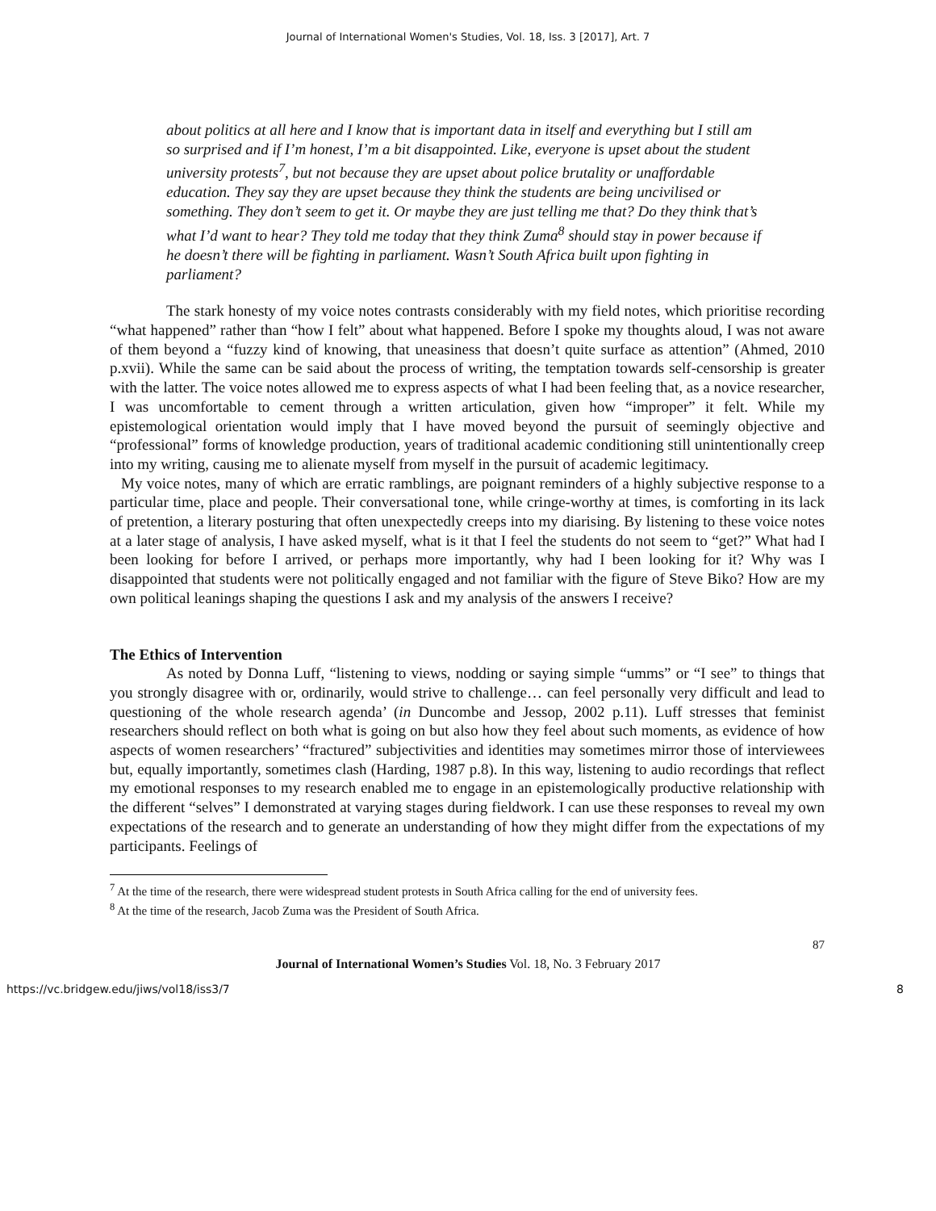Journal of International Women's Studies, Vol. 18, Iss. 3 [2017], Art. 7
about politics at all here and I know that is important data in itself and everything but I still am so surprised and if I’m honest, I’m a bit disappointed. Like, everyone is upset about the student university protests<sup>7</sup>, but not because they are upset about police brutality or unaffordable education. They say they are upset because they think the students are being uncivilised or something. They don’t seem to get it. Or maybe they are just telling me that? Do they think that’s what I’d want to hear? They told me today that they think Zuma<sup>8</sup> should stay in power because if he doesn’t there will be fighting in parliament. Wasn’t South Africa built upon fighting in parliament?
The stark honesty of my voice notes contrasts considerably with my field notes, which prioritise recording “what happened” rather than “how I felt” about what happened. Before I spoke my thoughts aloud, I was not aware of them beyond a “fuzzy kind of knowing, that uneasiness that doesn’t quite surface as attention” (Ahmed, 2010 p.xvii). While the same can be said about the process of writing, the temptation towards self-censorship is greater with the latter. The voice notes allowed me to express aspects of what I had been feeling that, as a novice researcher, I was uncomfortable to cement through a written articulation, given how “improper” it felt. While my epistemological orientation would imply that I have moved beyond the pursuit of seemingly objective and “professional” forms of knowledge production, years of traditional academic conditioning still unintentionally creep into my writing, causing me to alienate myself from myself in the pursuit of academic legitimacy.
My voice notes, many of which are erratic ramblings, are poignant reminders of a highly subjective response to a particular time, place and people. Their conversational tone, while cringe-worthy at times, is comforting in its lack of pretention, a literary posturing that often unexpectedly creeps into my diarising. By listening to these voice notes at a later stage of analysis, I have asked myself, what is it that I feel the students do not seem to “get?” What had I been looking for before I arrived, or perhaps more importantly, why had I been looking for it? Why was I disappointed that students were not politically engaged and not familiar with the figure of Steve Biko? How are my own political leanings shaping the questions I ask and my analysis of the answers I receive?
The Ethics of Intervention
As noted by Donna Luff, “listening to views, nodding or saying simple “umms” or “I see” to things that you strongly disagree with or, ordinarily, would strive to challenge… can feel personally very difficult and lead to questioning of the whole research agenda’ (in Duncombe and Jessop, 2002 p.11). Luff stresses that feminist researchers should reflect on both what is going on but also how they feel about such moments, as evidence of how aspects of women researchers’ “fractured” subjectivities and identities may sometimes mirror those of interviewees but, equally importantly, sometimes clash (Harding, 1987 p.8). In this way, listening to audio recordings that reflect my emotional responses to my research enabled me to engage in an epistemologically productive relationship with the different “selves” I demonstrated at varying stages during fieldwork. I can use these responses to reveal my own expectations of the research and to generate an understanding of how they might differ from the expectations of my participants. Feelings of
<sup>7</sup> At the time of the research, there were widespread student protests in South Africa calling for the end of university fees.
<sup>8</sup> At the time of the research, Jacob Zuma was the President of South Africa.
87
Journal of International Women’s Studies Vol. 18, No. 3 February 2017
https://vc.bridgew.edu/jiws/vol18/iss3/7 8